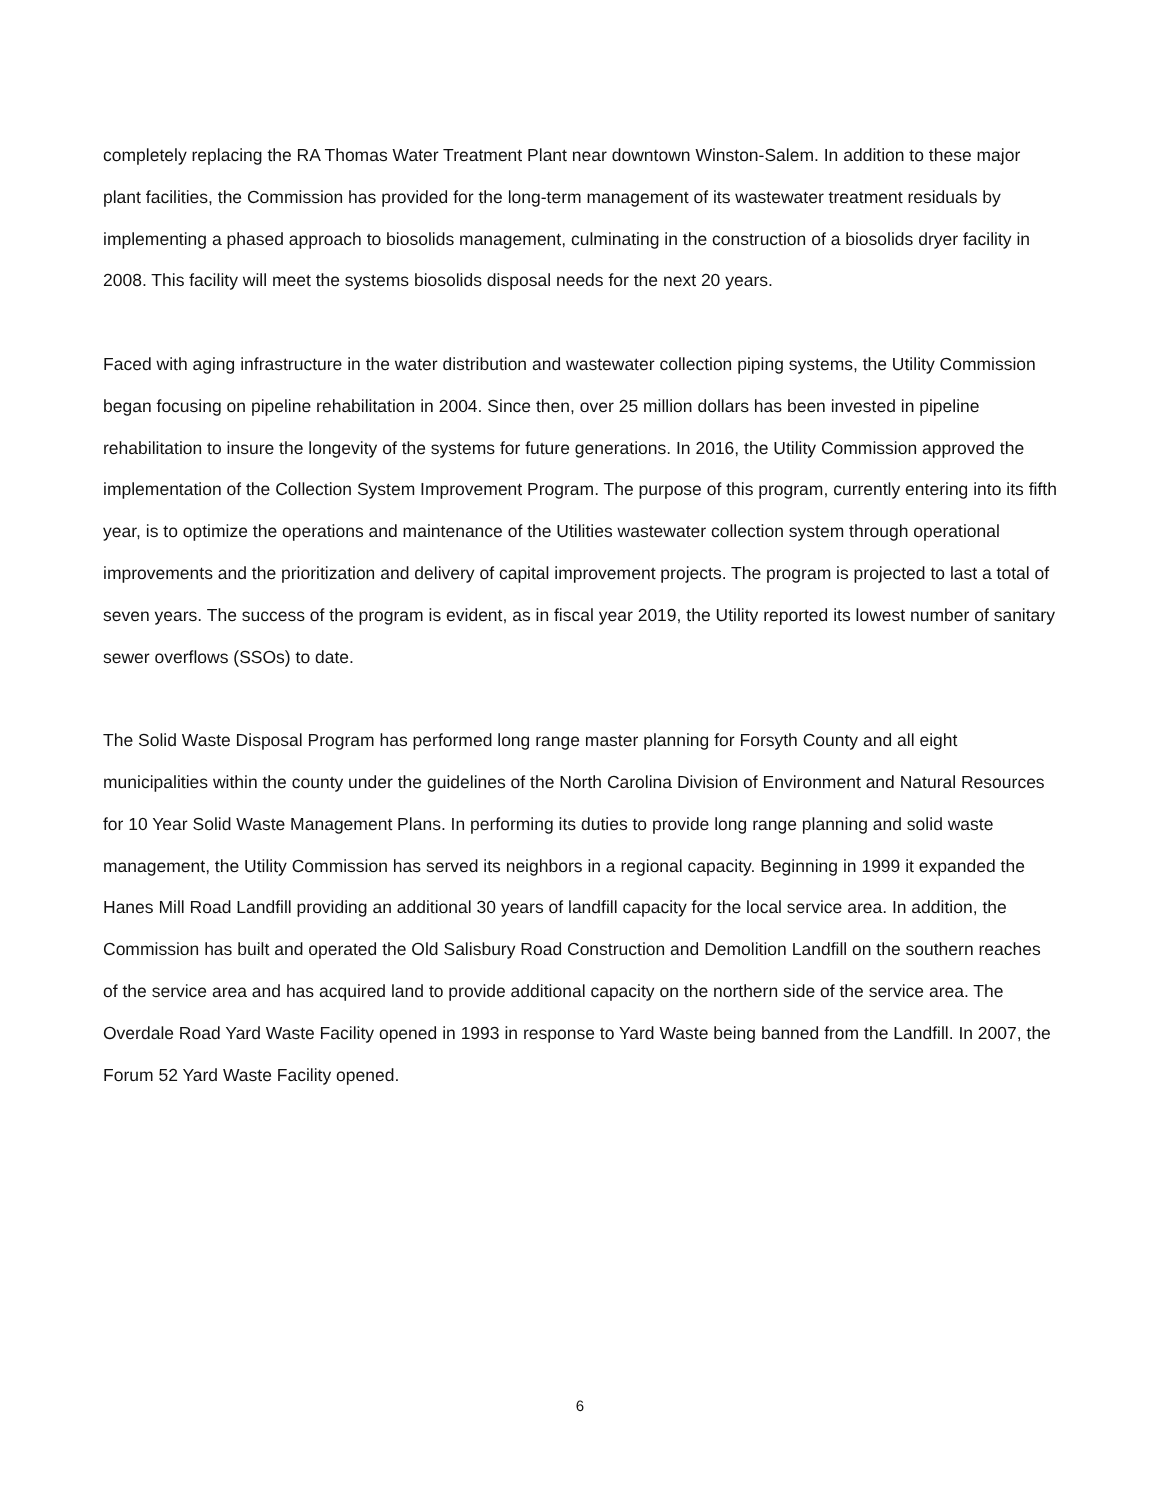completely replacing the RA Thomas Water Treatment Plant near downtown Winston-Salem. In addition to these major plant facilities, the Commission has provided for the long-term management of its wastewater treatment residuals by implementing a phased approach to biosolids management, culminating in the construction of a biosolids dryer facility in 2008. This facility will meet the systems biosolids disposal needs for the next 20 years.
Faced with aging infrastructure in the water distribution and wastewater collection piping systems, the Utility Commission began focusing on pipeline rehabilitation in 2004. Since then, over 25 million dollars has been invested in pipeline rehabilitation to insure the longevity of the systems for future generations. In 2016, the Utility Commission approved the implementation of the Collection System Improvement Program. The purpose of this program, currently entering into its fifth year, is to optimize the operations and maintenance of the Utilities wastewater collection system through operational improvements and the prioritization and delivery of capital improvement projects. The program is projected to last a total of seven years. The success of the program is evident, as in fiscal year 2019, the Utility reported its lowest number of sanitary sewer overflows (SSOs) to date.
The Solid Waste Disposal Program has performed long range master planning for Forsyth County and all eight municipalities within the county under the guidelines of the North Carolina Division of Environment and Natural Resources for 10 Year Solid Waste Management Plans. In performing its duties to provide long range planning and solid waste management, the Utility Commission has served its neighbors in a regional capacity. Beginning in 1999 it expanded the Hanes Mill Road Landfill providing an additional 30 years of landfill capacity for the local service area. In addition, the Commission has built and operated the Old Salisbury Road Construction and Demolition Landfill on the southern reaches of the service area and has acquired land to provide additional capacity on the northern side of the service area. The Overdale Road Yard Waste Facility opened in 1993 in response to Yard Waste being banned from the Landfill. In 2007, the Forum 52 Yard Waste Facility opened.
6